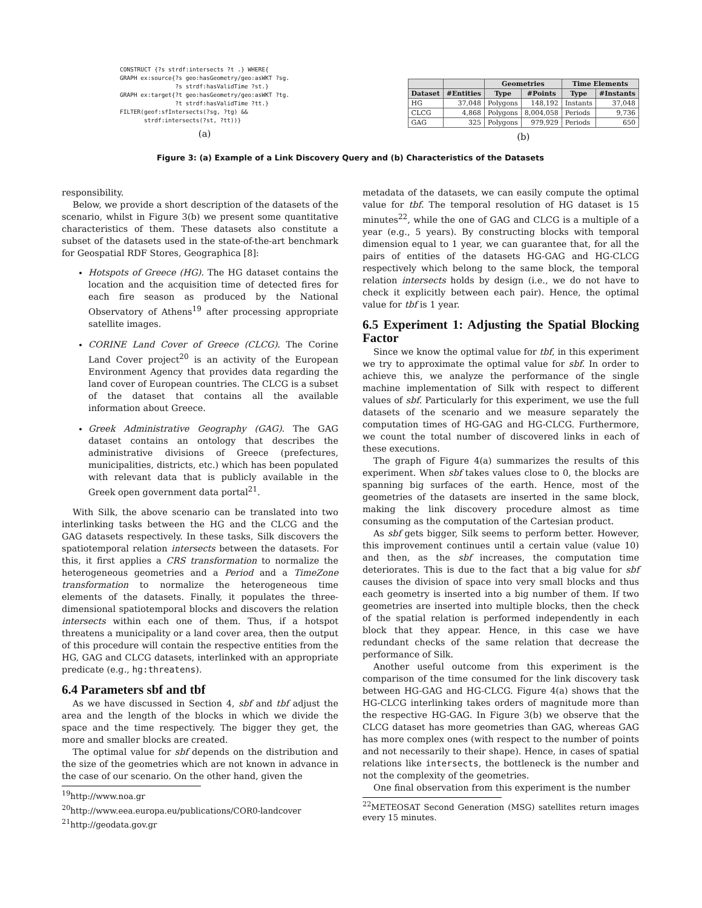CONSTRUCT {?s strdf:intersects ?t .} WHERE{ GRAPH ex:source{?s geo:hasGeometry/geo:asWKT ?sg. ?s strdf:hasValidTime ?st.} GRAPH ex:target{?t geo:hasGeometry/geo:asWKT ?tg. ?t strdf:hasValidTime ?tt.} FILTER(geof:sfIntersects(?sg, ?tg) && strdf:intersects(?st, ?tt))}
(a)
| | | Geometries | | Time Elements | |
| --- | --- | --- | --- | --- | --- |
| Dataset | #Entities | Type | #Points | Type | #Instants |
| HG | 37,048 | Polygons | 148,192 | Instants | 37,048 |
| CLCG | 4,868 | Polygons | 8,004,058 | Periods | 9,736 |
| GAG | 325 | Polygons | 979,929 | Periods | 650 |
(b)
Figure 3: (a) Example of a Link Discovery Query and (b) Characteristics of the Datasets
responsibility.
Below, we provide a short description of the datasets of the scenario, whilst in Figure 3(b) we present some quantitative characteristics of them. These datasets also constitute a subset of the datasets used in the state-of-the-art benchmark for Geospatial RDF Stores, Geographica [8]:
Hotspots of Greece (HG). The HG dataset contains the location and the acquisition time of detected fires for each fire season as produced by the National Observatory of Athens<sup>19</sup> after processing appropriate satellite images.
CORINE Land Cover of Greece (CLCG). The Corine Land Cover project<sup>20</sup> is an activity of the European Environment Agency that provides data regarding the land cover of European countries. The CLCG is a subset of the dataset that contains all the available information about Greece.
Greek Administrative Geography (GAG). The GAG dataset contains an ontology that describes the administrative divisions of Greece (prefectures, municipalities, districts, etc.) which has been populated with relevant data that is publicly available in the Greek open government data portal<sup>21</sup>.
With Silk, the above scenario can be translated into two interlinking tasks between the HG and the CLCG and the GAG datasets respectively. In these tasks, Silk discovers the spatiotemporal relation intersects between the datasets. For this, it first applies a CRS transformation to normalize the heterogeneous geometries and a Period and a TimeZone transformation to normalize the heterogeneous time elements of the datasets. Finally, it populates the three-dimensional spatiotemporal blocks and discovers the relation intersects within each one of them. Thus, if a hotspot threatens a municipality or a land cover area, then the output of this procedure will contain the respective entities from the HG, GAG and CLCG datasets, interlinked with an appropriate predicate (e.g., hg:threatens).
6.4 Parameters sbf and tbf
As we have discussed in Section 4, sbf and tbf adjust the area and the length of the blocks in which we divide the space and the time respectively. The bigger they get, the more and smaller blocks are created.
The optimal value for sbf depends on the distribution and the size of the geometries which are not known in advance in the case of our scenario. On the other hand, given the
<sup>19</sup> http://www.noa.gr
<sup>20</sup> http://www.eea.europa.eu/publications/COR0-landcover
<sup>21</sup> http://geodata.gov.gr
metadata of the datasets, we can easily compute the optimal value for tbf. The temporal resolution of HG dataset is 15 minutes<sup>22</sup>, while the one of GAG and CLCG is a multiple of a year (e.g., 5 years). By constructing blocks with temporal dimension equal to 1 year, we can guarantee that, for all the pairs of entities of the datasets HG-GAG and HG-CLCG respectively which belong to the same block, the temporal relation intersects holds by design (i.e., we do not have to check it explicitly between each pair). Hence, the optimal value for tbf is 1 year.
6.5 Experiment 1: Adjusting the Spatial Blocking Factor
Since we know the optimal value for tbf, in this experiment we try to approximate the optimal value for sbf. In order to achieve this, we analyze the performance of the single machine implementation of Silk with respect to different values of sbf. Particularly for this experiment, we use the full datasets of the scenario and we measure separately the computation times of HG-GAG and HG-CLCG. Furthermore, we count the total number of discovered links in each of these executions.
The graph of Figure 4(a) summarizes the results of this experiment. When sbf takes values close to 0, the blocks are spanning big surfaces of the earth. Hence, most of the geometries of the datasets are inserted in the same block, making the link discovery procedure almost as time consuming as the computation of the Cartesian product.
As sbf gets bigger, Silk seems to perform better. However, this improvement continues until a certain value (value 10) and then, as the sbf increases, the computation time deteriorates. This is due to the fact that a big value for sbf causes the division of space into very small blocks and thus each geometry is inserted into a big number of them. If two geometries are inserted into multiple blocks, then the check of the spatial relation is performed independently in each block that they appear. Hence, in this case we have redundant checks of the same relation that decrease the performance of Silk.
Another useful outcome from this experiment is the comparison of the time consumed for the link discovery task between HG-GAG and HG-CLCG. Figure 4(a) shows that the HG-CLCG interlinking takes orders of magnitude more than the respective HG-GAG. In Figure 3(b) we observe that the CLCG dataset has more geometries than GAG, whereas GAG has more complex ones (with respect to the number of points and not necessarily to their shape). Hence, in cases of spatial relations like intersects, the bottleneck is the number and not the complexity of the geometries.
One final observation from this experiment is the number
<sup>22</sup> METEOSAT Second Generation (MSG) satellites return images every 15 minutes.